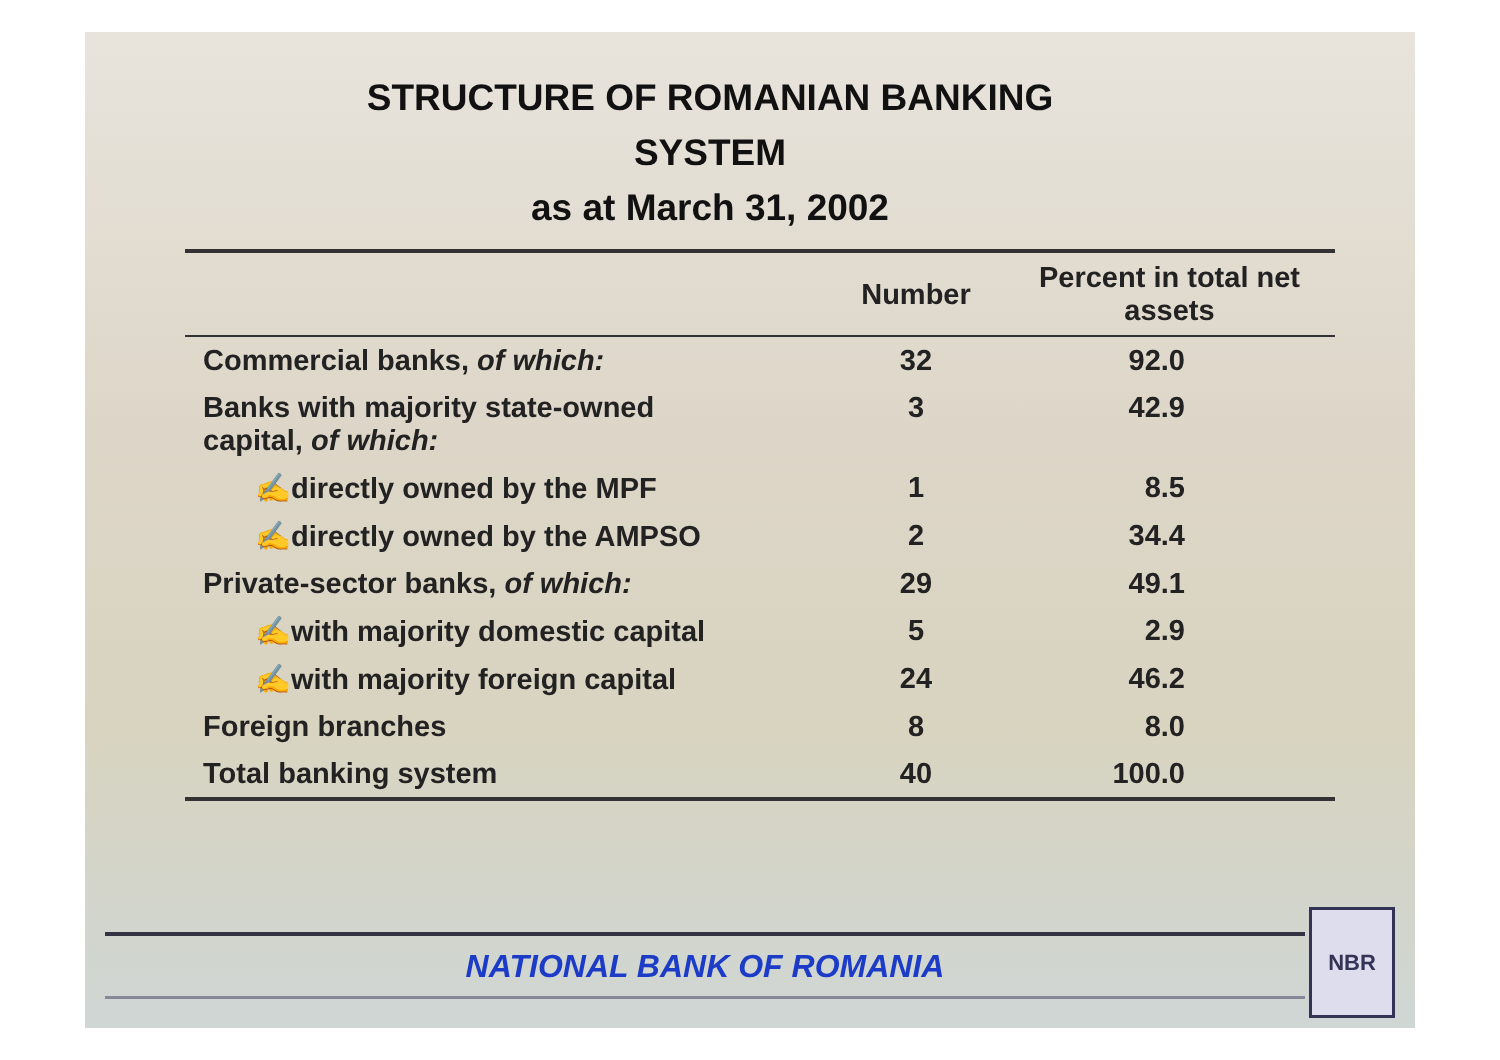STRUCTURE OF ROMANIAN BANKING
SYSTEM
as at March 31, 2002
| | Number | Percent in total net assets |
| --- | --- | --- |
| Commercial banks, of which: | 32 | 92.0 |
| Banks with majority state-owned capital, of which: | 3 | 42.9 |
| ✍directly owned by the MPF | 1 | 8.5 |
| ✍directly owned by the AMPSO | 2 | 34.4 |
| Private-sector banks, of which: | 29 | 49.1 |
| ✍with majority domestic capital | 5 | 2.9 |
| ✍with majority foreign capital | 24 | 46.2 |
| Foreign branches | 8 | 8.0 |
| Total banking system | 40 | 100.0 |
NATIONAL BANK OF ROMANIA
NBR